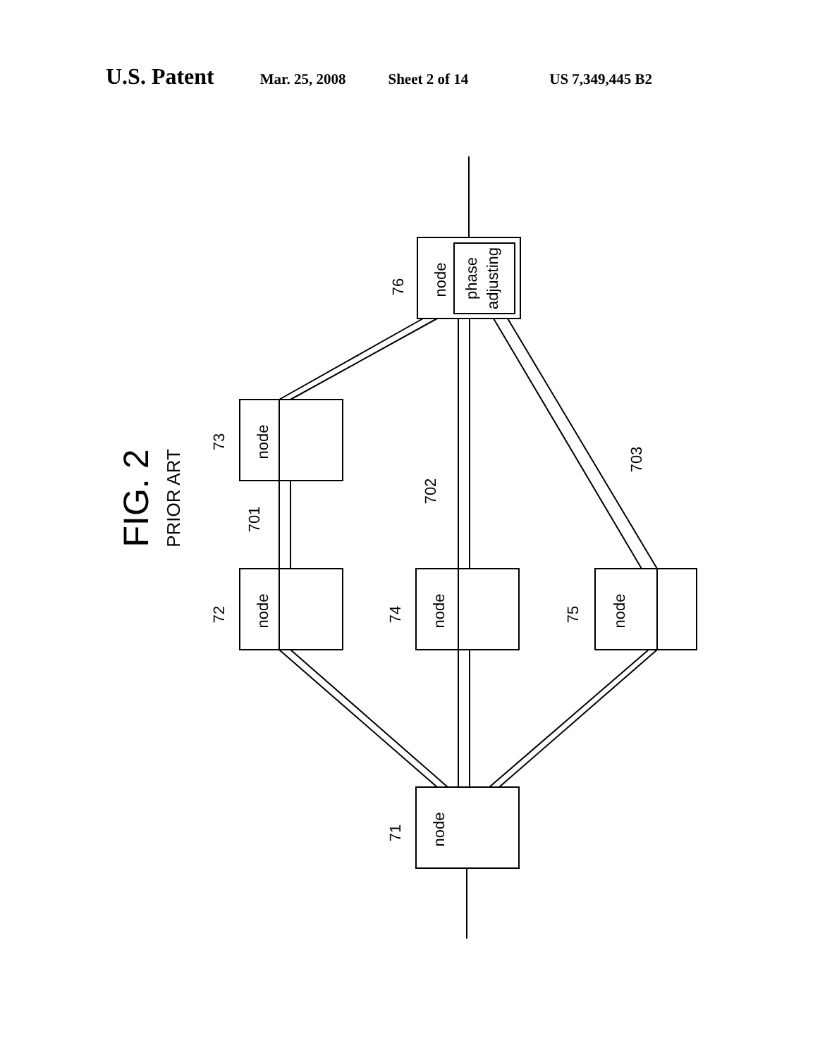U.S. Patent
Mar. 25, 2008 Sheet 2 of 14 US 7,349,445 B2
node
node
node
node
node
node
phase
adjusting
73
72
74
75
71
76
701
702
703
FIG. 2
PRIOR ART